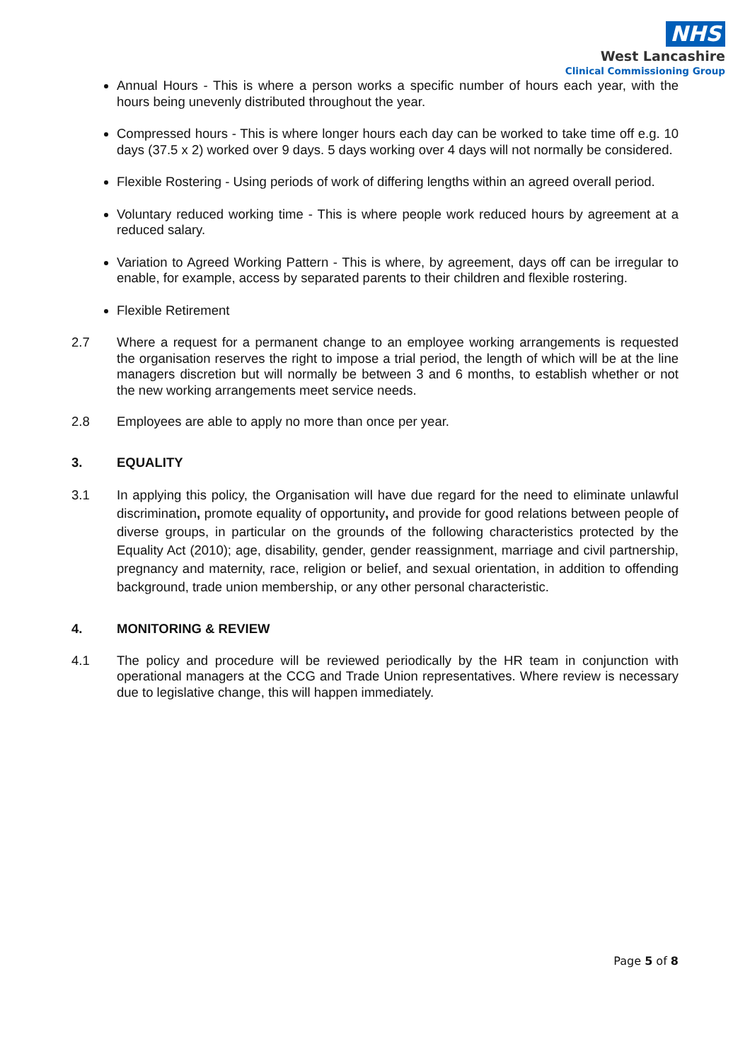NHS
West Lancashire
Clinical Commissioning Group
Annual Hours - This is where a person works a specific number of hours each year, with the hours being unevenly distributed throughout the year.
Compressed hours - This is where longer hours each day can be worked to take time off e.g. 10 days (37.5 x 2) worked over 9 days. 5 days working over 4 days will not normally be considered.
Flexible Rostering - Using periods of work of differing lengths within an agreed overall period.
Voluntary reduced working time - This is where people work reduced hours by agreement at a reduced salary.
Variation to Agreed Working Pattern - This is where, by agreement, days off can be irregular to enable, for example, access by separated parents to their children and flexible rostering.
Flexible Retirement
2.7 Where a request for a permanent change to an employee working arrangements is requested the organisation reserves the right to impose a trial period, the length of which will be at the line managers discretion but will normally be between 3 and 6 months, to establish whether or not the new working arrangements meet service needs.
2.8 Employees are able to apply no more than once per year.
3. EQUALITY
3.1 In applying this policy, the Organisation will have due regard for the need to eliminate unlawful discrimination, promote equality of opportunity, and provide for good relations between people of diverse groups, in particular on the grounds of the following characteristics protected by the Equality Act (2010); age, disability, gender, gender reassignment, marriage and civil partnership, pregnancy and maternity, race, religion or belief, and sexual orientation, in addition to offending background, trade union membership, or any other personal characteristic.
4. MONITORING & REVIEW
4.1 The policy and procedure will be reviewed periodically by the HR team in conjunction with operational managers at the CCG and Trade Union representatives. Where review is necessary due to legislative change, this will happen immediately.
Page 5 of 8